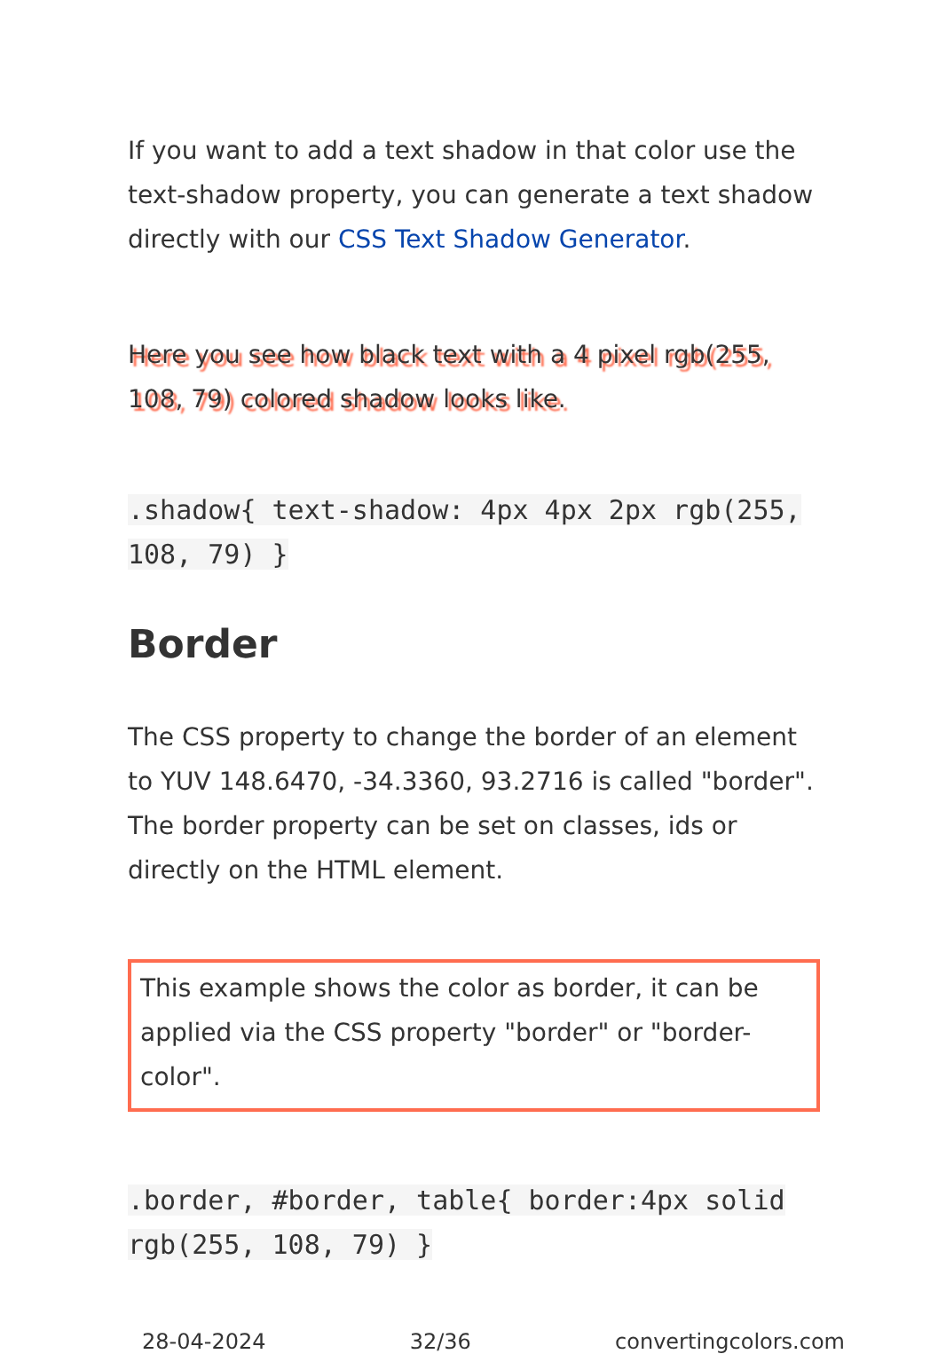If you want to add a text shadow in that color use the text-shadow property, you can generate a text shadow directly with our CSS Text Shadow Generator.
Here you see how black text with a 4 pixel rgb(255, 108, 79) colored shadow looks like.
.shadow{ text-shadow: 4px 4px 2px rgb(255, 108, 79) }
Border
The CSS property to change the border of an element to YUV 148.6470, -34.3360, 93.2716 is called "border". The border property can be set on classes, ids or directly on the HTML element.
This example shows the color as border, it can be applied via the CSS property "border" or "border-color".
.border, #border, table{ border:4px solid rgb(255, 108, 79) }
28-04-2024 32/36 convertingcolors.com